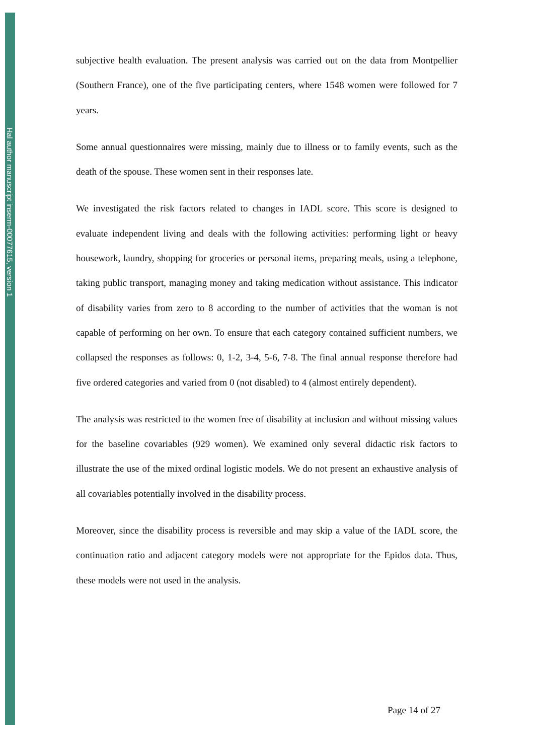Hal author manuscript inserm-00077615, version 1
subjective health evaluation. The present analysis was carried out on the data from Montpellier (Southern France), one of the five participating centers, where 1548 women were followed for 7 years.
Some annual questionnaires were missing, mainly due to illness or to family events, such as the death of the spouse. These women sent in their responses late.
We investigated the risk factors related to changes in IADL score. This score is designed to evaluate independent living and deals with the following activities: performing light or heavy housework, laundry, shopping for groceries or personal items, preparing meals, using a telephone, taking public transport, managing money and taking medication without assistance. This indicator of disability varies from zero to 8 according to the number of activities that the woman is not capable of performing on her own. To ensure that each category contained sufficient numbers, we collapsed the responses as follows: 0, 1-2, 3-4, 5-6, 7-8. The final annual response therefore had five ordered categories and varied from 0 (not disabled) to 4 (almost entirely dependent).
The analysis was restricted to the women free of disability at inclusion and without missing values for the baseline covariables (929 women). We examined only several didactic risk factors to illustrate the use of the mixed ordinal logistic models. We do not present an exhaustive analysis of all covariables potentially involved in the disability process.
Moreover, since the disability process is reversible and may skip a value of the IADL score, the continuation ratio and adjacent category models were not appropriate for the Epidos data. Thus, these models were not used in the analysis.
Page 14 of 27